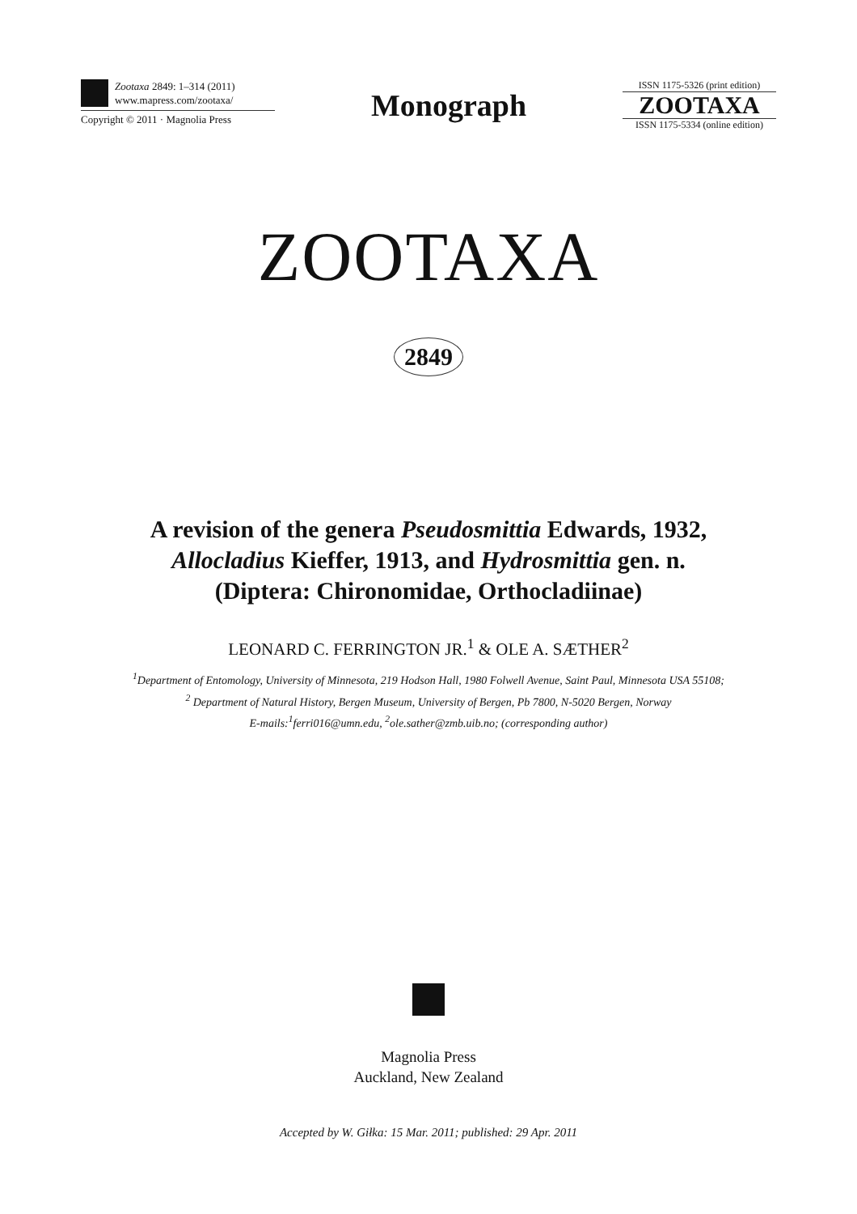Zootaxa 2849: 1–314 (2011)
www.mapress.com/zootaxa/
Copyright © 2011 · Magnolia Press
Monograph
ISSN 1175-5326 (print edition)
ZOOTAXA
ISSN 1175-5334 (online edition)
ZOOTAXA
2849
A revision of the genera Pseudosmittia Edwards, 1932,
Allocladius Kieffer, 1913, and Hydrosmittia gen. n.
(Diptera: Chironomidae, Orthocladiinae)
LEONARD C. FERRINGTON JR.<sup>1</sup> & OLE A. SÆTHER<sup>2</sup>
<sup>1</sup> Department of Entomology, University of Minnesota, 219 Hodson Hall, 1980 Folwell Avenue, Saint Paul, Minnesota USA 55108;
<sup>2</sup> Department of Natural History, Bergen Museum, University of Bergen, Pb 7800, N-5020 Bergen, Norway
E-mails:<sup>1</sup>ferri016@umn.edu, <sup>2</sup>ole.sather@zmb.uib.no; (corresponding author)
Magnolia Press
Auckland, New Zealand
Accepted by W. Giłka: 15 Mar. 2011; published: 29 Apr. 2011